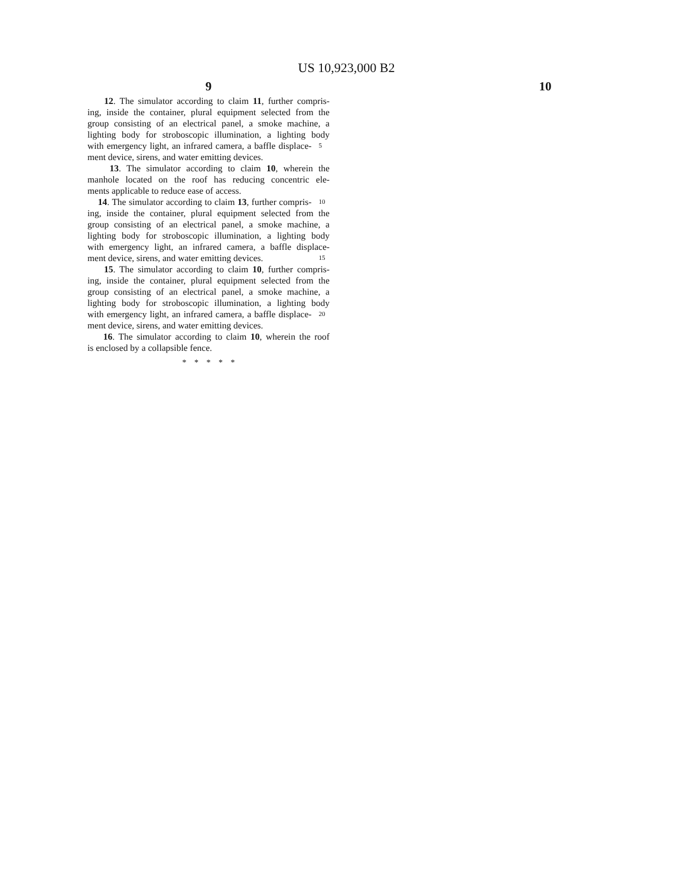US 10,923,000 B2
9
12. The simulator according to claim 11, further compris-
ing, inside the container, plural equipment selected from the
group consisting of an electrical panel, a smoke machine, a
lighting body for stroboscopic illumination, a lighting body
with emergency light, an infrared camera, a baffle displace- 5
ment device, sirens, and water emitting devices.
13. The simulator according to claim 10, wherein the
manhole located on the roof has reducing concentric ele-
ments applicable to reduce ease of access.
14. The simulator according to claim 13, further compris- 10
ing, inside the container, plural equipment selected from the
group consisting of an electrical panel, a smoke machine, a
lighting body for stroboscopic illumination, a lighting body
with emergency light, an infrared camera, a baffle displace-
ment device, sirens, and water emitting devices. 15
15. The simulator according to claim 10, further compris-
ing, inside the container, plural equipment selected from the
group consisting of an electrical panel, a smoke machine, a
lighting body for stroboscopic illumination, a lighting body
with emergency light, an infrared camera, a baffle displace- 20
ment device, sirens, and water emitting devices.
16. The simulator according to claim 10, wherein the roof
is enclosed by a collapsible fence.
* * * * *
10